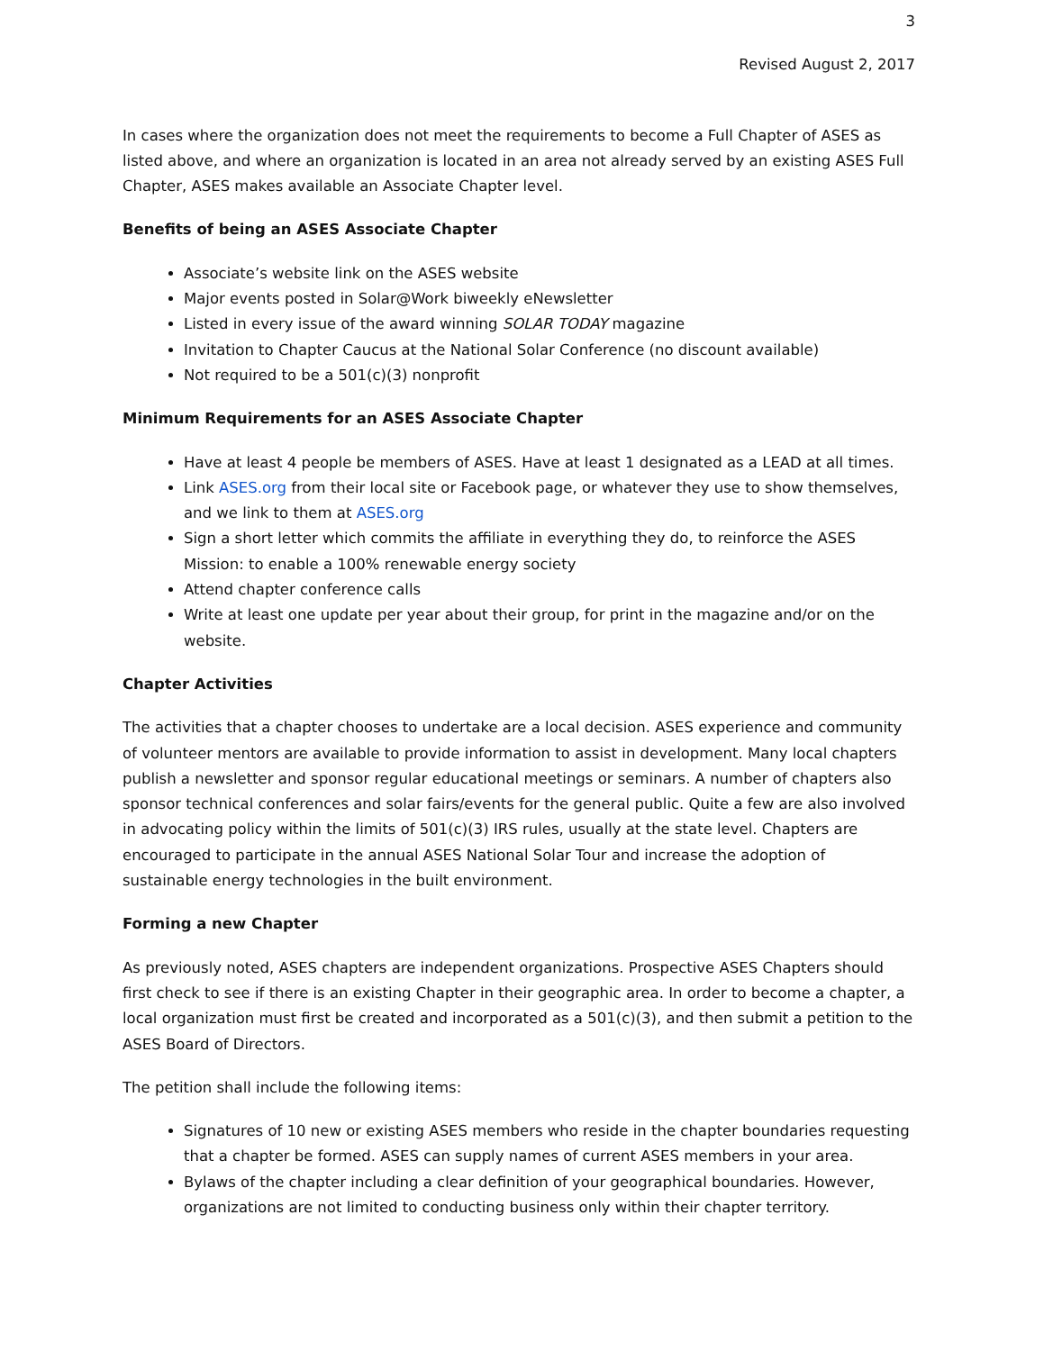3
Revised August 2, 2017
In cases where the organization does not meet the requirements to become a Full Chapter of ASES as listed above, and where an organization is located in an area not already served by an existing ASES Full Chapter, ASES makes available an Associate Chapter level.
Benefits of being an ASES Associate Chapter
Associate’s website link on the ASES website
Major events posted in Solar@Work biweekly eNewsletter
Listed in every issue of the award winning SOLAR TODAY magazine
Invitation to Chapter Caucus at the National Solar Conference (no discount available)
Not required to be a 501(c)(3) nonprofit
Minimum Requirements for an ASES Associate Chapter
Have at least 4 people be members of ASES. Have at least 1 designated as a LEAD at all times.
Link ASES.org from their local site or Facebook page, or whatever they use to show themselves, and we link to them at ASES.org
Sign a short letter which commits the affiliate in everything they do, to reinforce the ASES Mission: to enable a 100% renewable energy society
Attend chapter conference calls
Write at least one update per year about their group, for print in the magazine and/or on the website.
Chapter Activities
The activities that a chapter chooses to undertake are a local decision. ASES experience and community of volunteer mentors are available to provide information to assist in development. Many local chapters publish a newsletter and sponsor regular educational meetings or seminars. A number of chapters also sponsor technical conferences and solar fairs/events for the general public. Quite a few are also involved in advocating policy within the limits of 501(c)(3) IRS rules, usually at the state level. Chapters are encouraged to participate in the annual ASES National Solar Tour and increase the adoption of sustainable energy technologies in the built environment.
Forming a new Chapter
As previously noted, ASES chapters are independent organizations. Prospective ASES Chapters should first check to see if there is an existing Chapter in their geographic area. In order to become a chapter, a local organization must first be created and incorporated as a 501(c)(3), and then submit a petition to the ASES Board of Directors.
The petition shall include the following items:
Signatures of 10 new or existing ASES members who reside in the chapter boundaries requesting that a chapter be formed. ASES can supply names of current ASES members in your area.
Bylaws of the chapter including a clear definition of your geographical boundaries. However, organizations are not limited to conducting business only within their chapter territory.